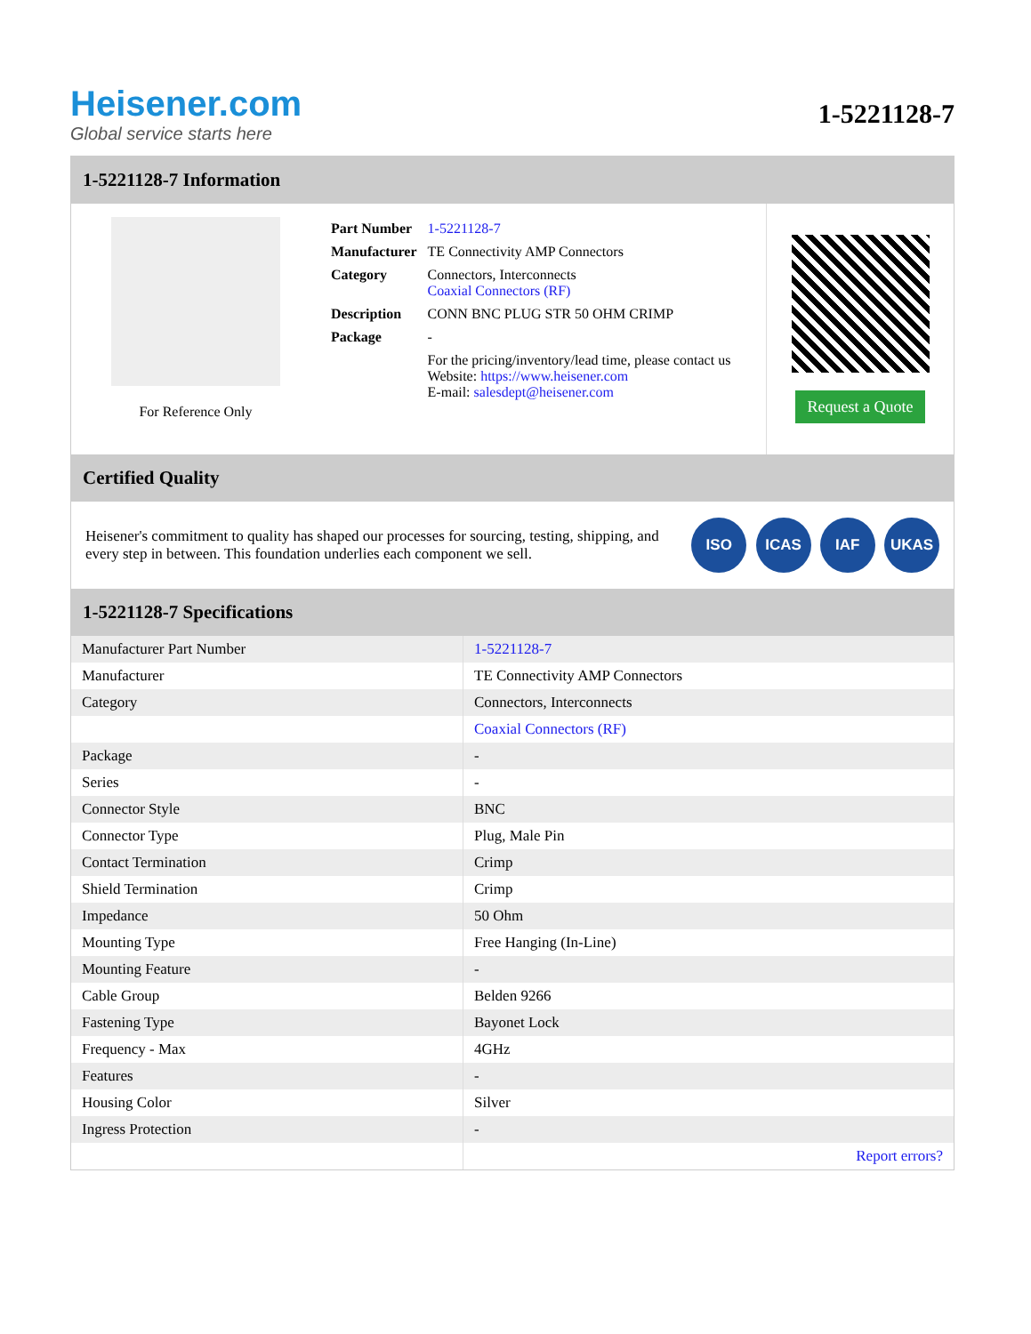Heisener.com
Global service starts here
1-5221128-7
1-5221128-7 Information
For Reference Only
| Part Number | 1-5221128-7 |
| Manufacturer | TE Connectivity AMP Connectors |
| Category | Connectors, Interconnects Coaxial Connectors (RF) |
| Description | CONN BNC PLUG STR 50 OHM CRIMP |
| Package | - |
| | For the pricing/inventory/lead time, please contact us Website: https://www.heisener.com E-mail: salesdept@heisener.com |
Request a Quote
Certified Quality
Heisener's commitment to quality has shaped our processes for sourcing, testing, shipping, and every step in between. This foundation underlies each component we sell.
ISO ICAS IAF UKAS
1-5221128-7 Specifications
| Manufacturer Part Number | 1-5221128-7 |
| Manufacturer | TE Connectivity AMP Connectors |
| Category | Connectors, Interconnects |
| | Coaxial Connectors (RF) |
| Package | - |
| Series | - |
| Connector Style | BNC |
| Connector Type | Plug, Male Pin |
| Contact Termination | Crimp |
| Shield Termination | Crimp |
| Impedance | 50 Ohm |
| Mounting Type | Free Hanging (In-Line) |
| Mounting Feature | - |
| Cable Group | Belden 9266 |
| Fastening Type | Bayonet Lock |
| Frequency - Max | 4GHz |
| Features | - |
| Housing Color | Silver |
| Ingress Protection | - |
| | Report errors? |